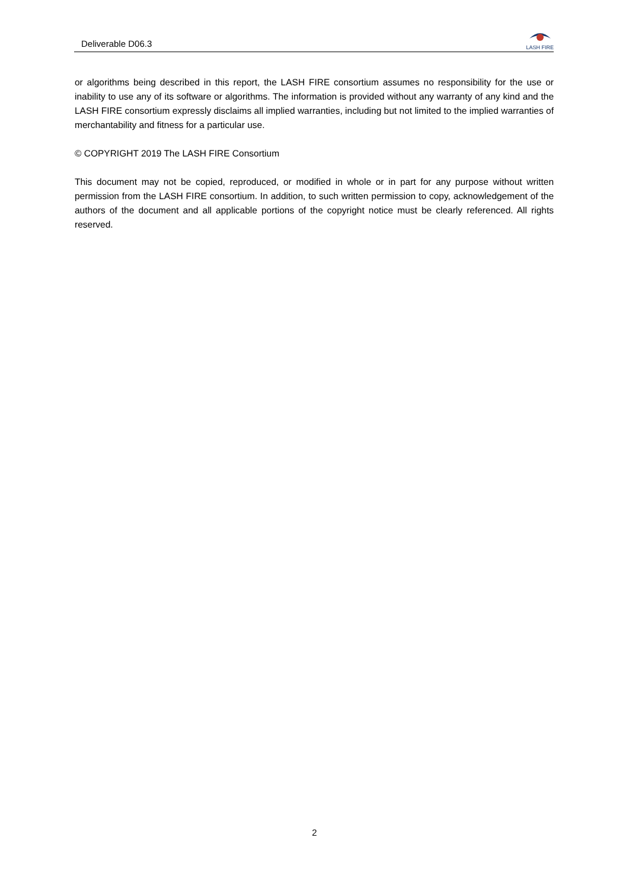Deliverable D06.3
LASH FIRE
or algorithms being described in this report, the LASH FIRE consortium assumes no responsibility for the use or inability to use any of its software or algorithms. The information is provided without any warranty of any kind and the LASH FIRE consortium expressly disclaims all implied warranties, including but not limited to the implied warranties of merchantability and fitness for a particular use.
© COPYRIGHT 2019 The LASH FIRE Consortium
This document may not be copied, reproduced, or modified in whole or in part for any purpose without written permission from the LASH FIRE consortium. In addition, to such written permission to copy, acknowledgement of the authors of the document and all applicable portions of the copyright notice must be clearly referenced. All rights reserved.
2